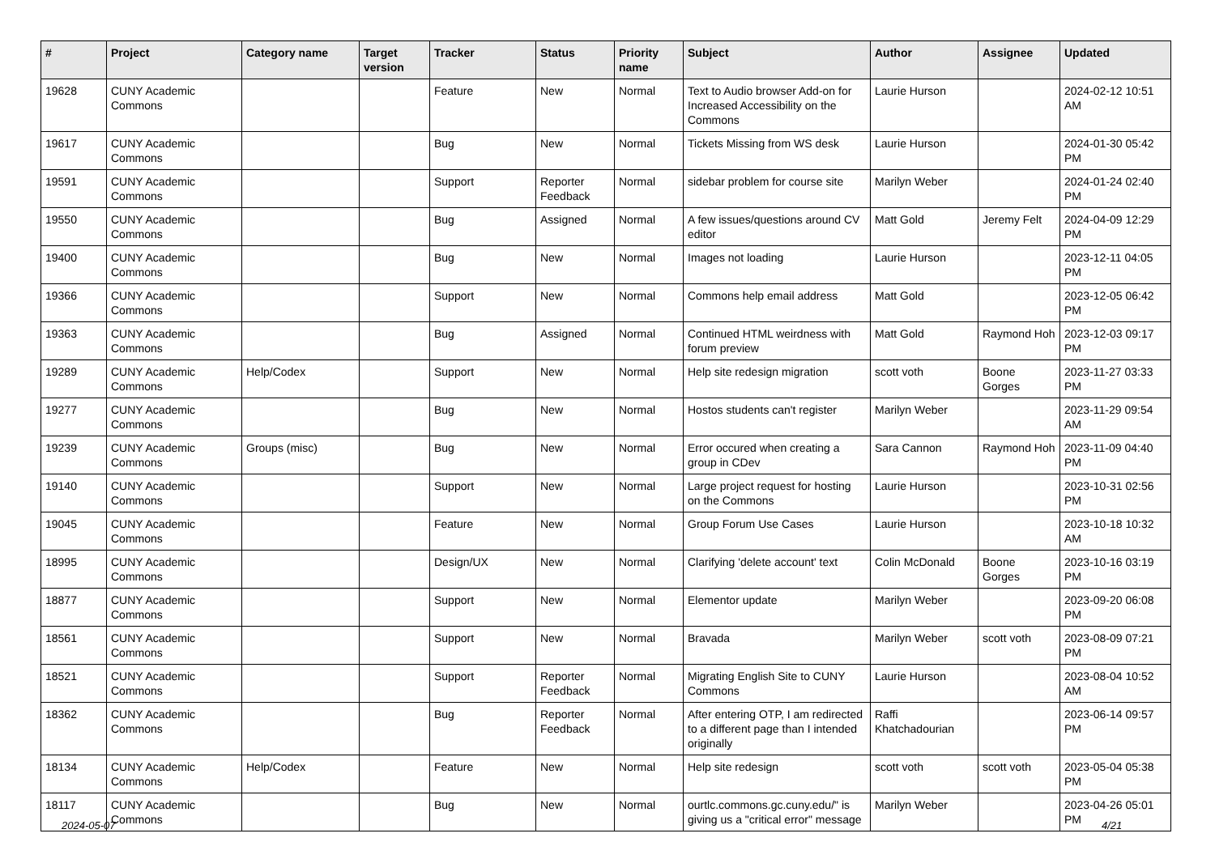| # | Project | Category name | Target version | Tracker | Status | Priority name | Subject | Author | Assignee | Updated |
| --- | --- | --- | --- | --- | --- | --- | --- | --- | --- | --- |
| 19628 | CUNY Academic Commons | | | Feature | New | Normal | Text to Audio browser Add-on for Increased Accessibility on the Commons | Laurie Hurson | | 2024-02-12 10:51 AM |
| 19617 | CUNY Academic Commons | | | Bug | New | Normal | Tickets Missing from WS desk | Laurie Hurson | | 2024-01-30 05:42 PM |
| 19591 | CUNY Academic Commons | | | Support | Reporter Feedback | Normal | sidebar problem for course site | Marilyn Weber | | 2024-01-24 02:40 PM |
| 19550 | CUNY Academic Commons | | | Bug | Assigned | Normal | A few issues/questions around CV editor | Matt Gold | Jeremy Felt | 2024-04-09 12:29 PM |
| 19400 | CUNY Academic Commons | | | Bug | New | Normal | Images not loading | Laurie Hurson | | 2023-12-11 04:05 PM |
| 19366 | CUNY Academic Commons | | | Support | New | Normal | Commons help email address | Matt Gold | | 2023-12-05 06:42 PM |
| 19363 | CUNY Academic Commons | | | Bug | Assigned | Normal | Continued HTML weirdness with forum preview | Matt Gold | Raymond Hoh | 2023-12-03 09:17 PM |
| 19289 | CUNY Academic Commons | Help/Codex | | Support | New | Normal | Help site redesign migration | scott voth | Boone Gorges | 2023-11-27 03:33 PM |
| 19277 | CUNY Academic Commons | | | Bug | New | Normal | Hostos students can't register | Marilyn Weber | | 2023-11-29 09:54 AM |
| 19239 | CUNY Academic Commons | Groups (misc) | | Bug | New | Normal | Error occured when creating a group in CDev | Sara Cannon | Raymond Hoh | 2023-11-09 04:40 PM |
| 19140 | CUNY Academic Commons | | | Support | New | Normal | Large project request for hosting on the Commons | Laurie Hurson | | 2023-10-31 02:56 PM |
| 19045 | CUNY Academic Commons | | | Feature | New | Normal | Group Forum Use Cases | Laurie Hurson | | 2023-10-18 10:32 AM |
| 18995 | CUNY Academic Commons | | | Design/UX | New | Normal | Clarifying 'delete account' text | Colin McDonald | Boone Gorges | 2023-10-16 03:19 PM |
| 18877 | CUNY Academic Commons | | | Support | New | Normal | Elementor update | Marilyn Weber | | 2023-09-20 06:08 PM |
| 18561 | CUNY Academic Commons | | | Support | New | Normal | Bravada | Marilyn Weber | scott voth | 2023-08-09 07:21 PM |
| 18521 | CUNY Academic Commons | | | Support | Reporter Feedback | Normal | Migrating English Site to CUNY Commons | Laurie Hurson | | 2023-08-04 10:52 AM |
| 18362 | CUNY Academic Commons | | | Bug | Reporter Feedback | Normal | After entering OTP, I am redirected to a different page than I intended originally | Raffi Khatchadourian | | 2023-06-14 09:57 PM |
| 18134 | CUNY Academic Commons | Help/Codex | | Feature | New | Normal | Help site redesign | scott voth | scott voth | 2023-05-04 05:38 PM |
| 18117 | CUNY Academic Commons | | | Bug | New | Normal | ourtlc.commons.gc.cuny.edu/" is giving us a "critical error" message | Marilyn Weber | | 2023-04-26 05:01 PM |
2024-05-07 4/21